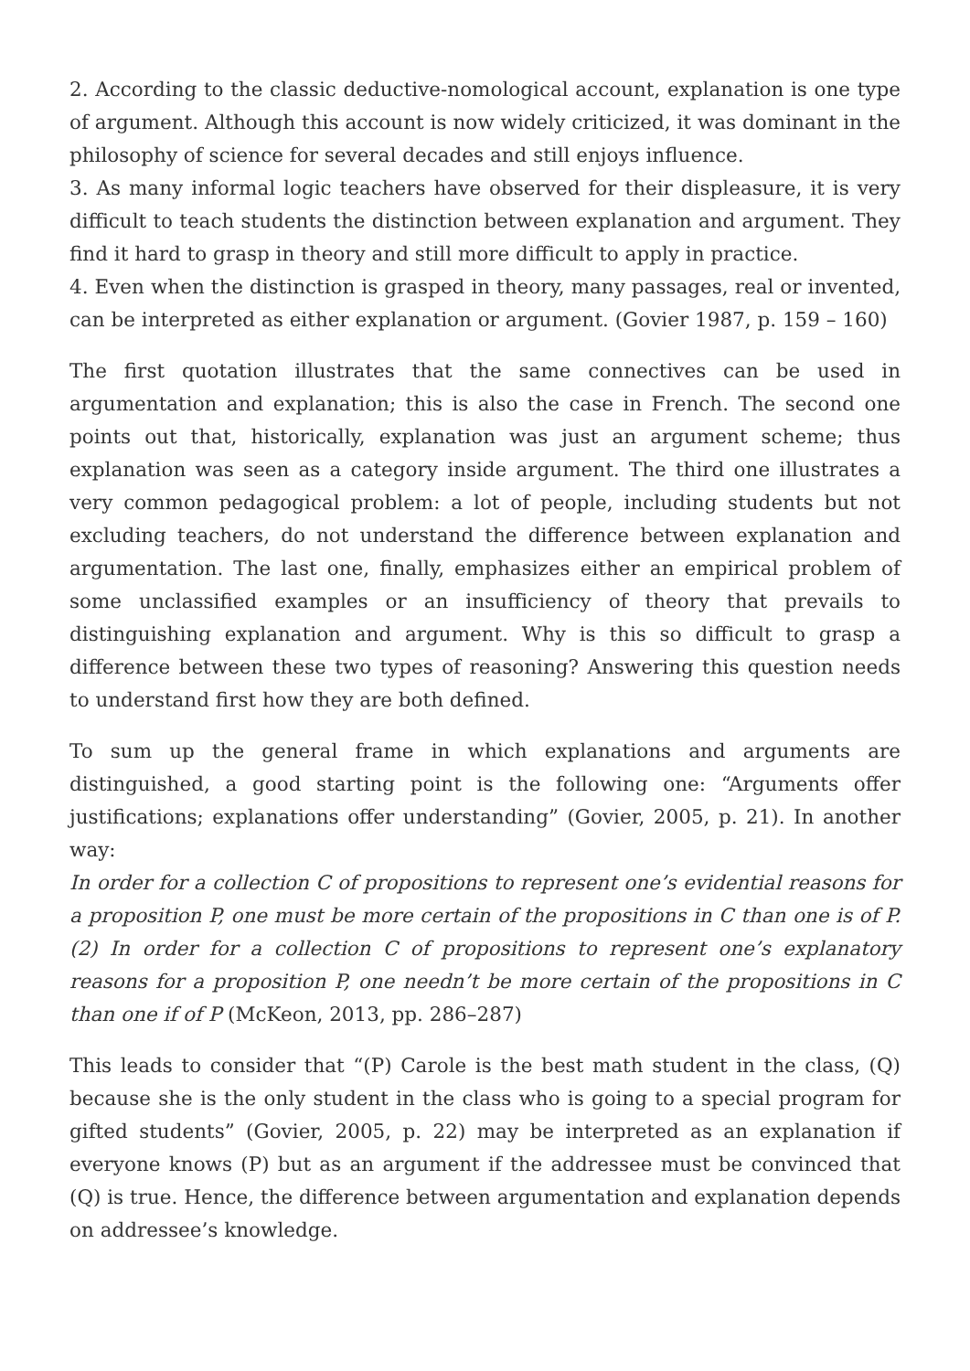2. According to the classic deductive-nomological account, explanation is one type of argument. Although this account is now widely criticized, it was dominant in the philosophy of science for several decades and still enjoys influence.
3. As many informal logic teachers have observed for their displeasure, it is very difficult to teach students the distinction between explanation and argument. They find it hard to grasp in theory and still more difficult to apply in practice.
4. Even when the distinction is grasped in theory, many passages, real or invented, can be interpreted as either explanation or argument. (Govier 1987, p. 159 – 160)
The first quotation illustrates that the same connectives can be used in argumentation and explanation; this is also the case in French. The second one points out that, historically, explanation was just an argument scheme; thus explanation was seen as a category inside argument. The third one illustrates a very common pedagogical problem: a lot of people, including students but not excluding teachers, do not understand the difference between explanation and argumentation. The last one, finally, emphasizes either an empirical problem of some unclassified examples or an insufficiency of theory that prevails to distinguishing explanation and argument. Why is this so difficult to grasp a difference between these two types of reasoning? Answering this question needs to understand first how they are both defined.
To sum up the general frame in which explanations and arguments are distinguished, a good starting point is the following one: “Arguments offer justifications; explanations offer understanding” (Govier, 2005, p. 21). In another way:
In order for a collection C of propositions to represent one’s evidential reasons for a proposition P, one must be more certain of the propositions in C than one is of P. (2) In order for a collection C of propositions to represent one’s explanatory reasons for a proposition P, one needn’t be more certain of the propositions in C than one if of P (McKeon, 2013, pp. 286–287)
This leads to consider that “(P) Carole is the best math student in the class, (Q) because she is the only student in the class who is going to a special program for gifted students” (Govier, 2005, p. 22) may be interpreted as an explanation if everyone knows (P) but as an argument if the addressee must be convinced that (Q) is true. Hence, the difference between argumentation and explanation depends on addressee’s knowledge.